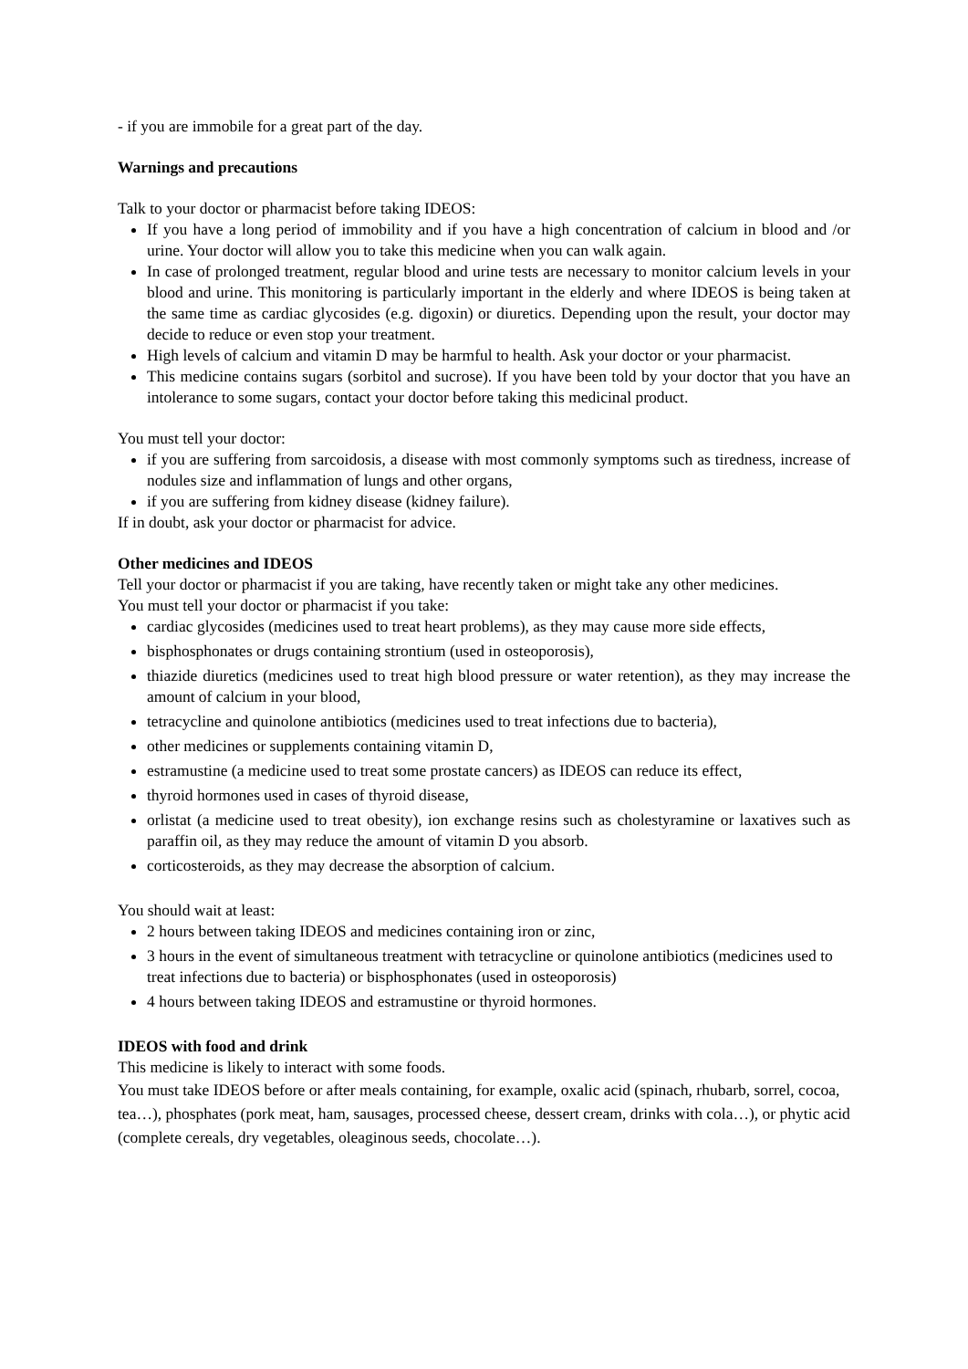- if you are immobile for a great part of the day.
Warnings and precautions
Talk to your doctor or pharmacist before taking IDEOS:
If you have a long period of immobility and if you have a high concentration of calcium in blood and /or urine. Your doctor will allow you to take this medicine when you can walk again.
In case of prolonged treatment, regular blood and urine tests are necessary to monitor calcium levels in your blood and urine. This monitoring is particularly important in the elderly and where IDEOS is being taken at the same time as cardiac glycosides (e.g. digoxin) or diuretics. Depending upon the result, your doctor may decide to reduce or even stop your treatment.
High levels of calcium and vitamin D may be harmful to health. Ask your doctor or your pharmacist.
This medicine contains sugars (sorbitol and sucrose). If you have been told by your doctor that you have an intolerance to some sugars, contact your doctor before taking this medicinal product.
You must tell your doctor:
if you are suffering from sarcoidosis, a disease with most commonly symptoms such as tiredness, increase of nodules size and inflammation of lungs and other organs,
if you are suffering from kidney disease (kidney failure).
If in doubt, ask your doctor or pharmacist for advice.
Other medicines and IDEOS
Tell your doctor or pharmacist if you are taking, have recently taken or might take any other medicines.
You must tell your doctor or pharmacist if you take:
cardiac glycosides (medicines used to treat heart problems), as they may cause more side effects,
bisphosphonates or drugs containing strontium (used in osteoporosis),
thiazide diuretics (medicines used to treat high blood pressure or water retention), as they may increase the amount of calcium in your blood,
tetracycline and quinolone antibiotics (medicines used to treat infections due to bacteria),
other medicines or supplements containing vitamin D,
estramustine (a medicine used to treat some prostate cancers) as IDEOS can reduce its effect,
thyroid hormones used in cases of thyroid disease,
orlistat (a medicine used to treat obesity), ion exchange resins such as cholestyramine or laxatives such as paraffin oil, as they may reduce the amount of vitamin D you absorb.
corticosteroids, as they may decrease the absorption of calcium.
You should wait at least:
2 hours between taking IDEOS and medicines containing iron or zinc,
3 hours in the event of simultaneous treatment with tetracycline or quinolone antibiotics (medicines used to treat infections due to bacteria) or bisphosphonates (used in osteoporosis)
4 hours between taking IDEOS and estramustine or thyroid hormones.
IDEOS with food and drink
This medicine is likely to interact with some foods.
You must take IDEOS before or after meals containing, for example, oxalic acid (spinach, rhubarb, sorrel, cocoa, tea…), phosphates (pork meat, ham, sausages, processed cheese, dessert cream, drinks with cola…), or phytic acid (complete cereals, dry vegetables, oleaginous seeds, chocolate…).